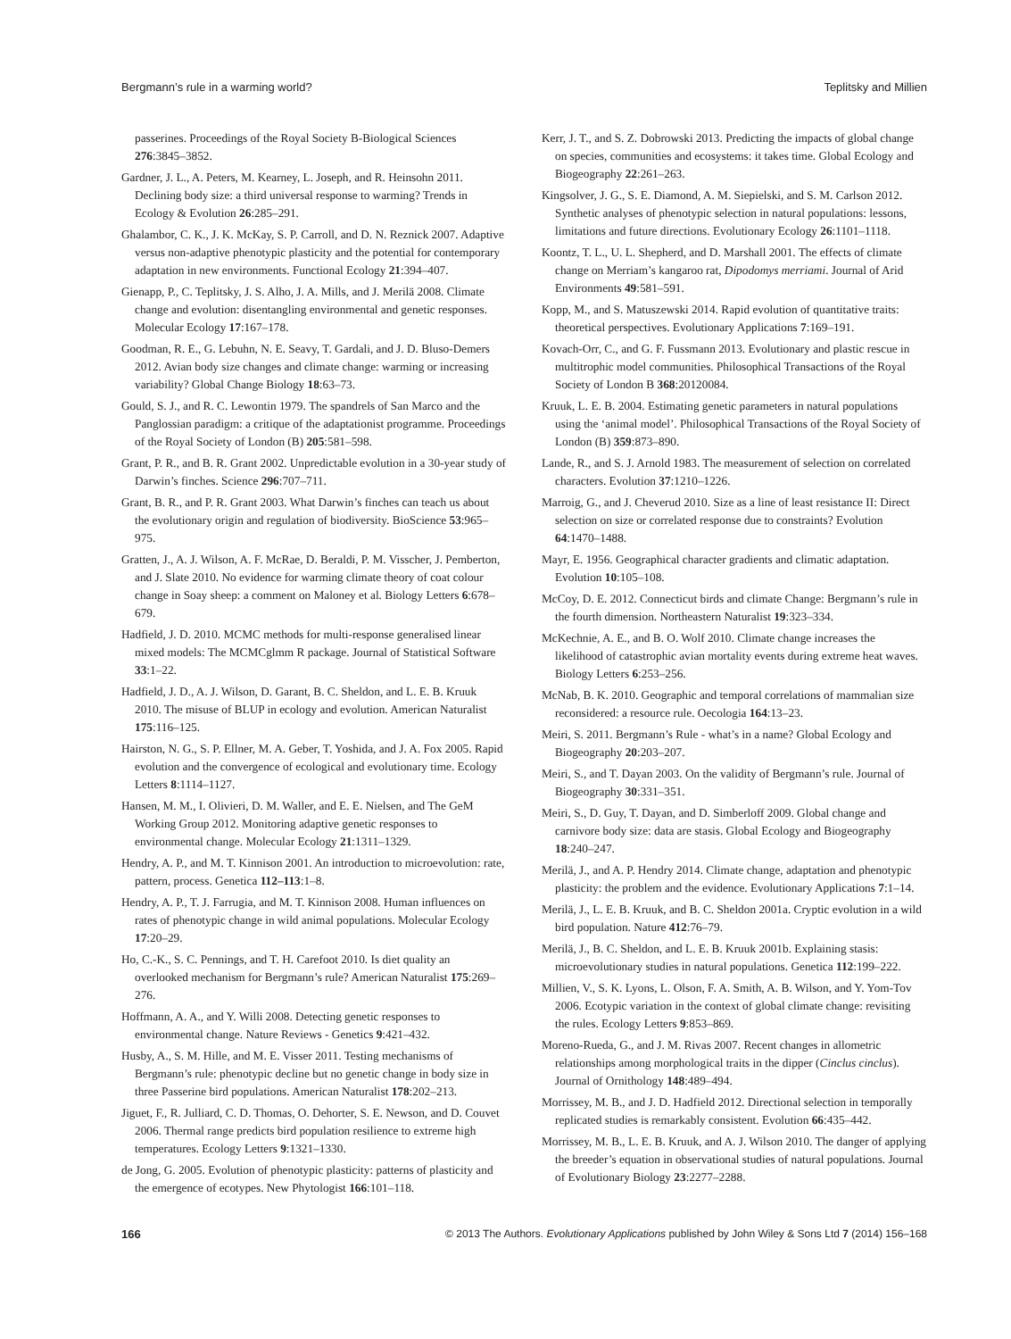Bergmann’s rule in a warming world? Teplitsky and Millien
passerines. Proceedings of the Royal Society B-Biological Sciences 276:3845–3852.
Gardner, J. L., A. Peters, M. Kearney, L. Joseph, and R. Heinsohn 2011. Declining body size: a third universal response to warming? Trends in Ecology & Evolution 26:285–291.
Ghalambor, C. K., J. K. McKay, S. P. Carroll, and D. N. Reznick 2007. Adaptive versus non-adaptive phenotypic plasticity and the potential for contemporary adaptation in new environments. Functional Ecology 21:394–407.
Gienapp, P., C. Teplitsky, J. S. Alho, J. A. Mills, and J. Merilä 2008. Climate change and evolution: disentangling environmental and genetic responses. Molecular Ecology 17:167–178.
Goodman, R. E., G. Lebuhn, N. E. Seavy, T. Gardali, and J. D. Bluso-Demers 2012. Avian body size changes and climate change: warming or increasing variability? Global Change Biology 18:63–73.
Gould, S. J., and R. C. Lewontin 1979. The spandrels of San Marco and the Panglossian paradigm: a critique of the adaptationist programme. Proceedings of the Royal Society of London (B) 205:581–598.
Grant, P. R., and B. R. Grant 2002. Unpredictable evolution in a 30-year study of Darwin’s finches. Science 296:707–711.
Grant, B. R., and P. R. Grant 2003. What Darwin’s finches can teach us about the evolutionary origin and regulation of biodiversity. BioScience 53:965–975.
Gratten, J., A. J. Wilson, A. F. McRae, D. Beraldi, P. M. Visscher, J. Pemberton, and J. Slate 2010. No evidence for warming climate theory of coat colour change in Soay sheep: a comment on Maloney et al. Biology Letters 6:678–679.
Hadfield, J. D. 2010. MCMC methods for multi-response generalised linear mixed models: The MCMCglmm R package. Journal of Statistical Software 33:1–22.
Hadfield, J. D., A. J. Wilson, D. Garant, B. C. Sheldon, and L. E. B. Kruuk 2010. The misuse of BLUP in ecology and evolution. American Naturalist 175:116–125.
Hairston, N. G., S. P. Ellner, M. A. Geber, T. Yoshida, and J. A. Fox 2005. Rapid evolution and the convergence of ecological and evolutionary time. Ecology Letters 8:1114–1127.
Hansen, M. M., I. Olivieri, D. M. Waller, and E. E. Nielsen, and The GeM Working Group 2012. Monitoring adaptive genetic responses to environmental change. Molecular Ecology 21:1311–1329.
Hendry, A. P., and M. T. Kinnison 2001. An introduction to microevolution: rate, pattern, process. Genetica 112–113:1–8.
Hendry, A. P., T. J. Farrugia, and M. T. Kinnison 2008. Human influences on rates of phenotypic change in wild animal populations. Molecular Ecology 17:20–29.
Ho, C.-K., S. C. Pennings, and T. H. Carefoot 2010. Is diet quality an overlooked mechanism for Bergmann’s rule? American Naturalist 175:269–276.
Hoffmann, A. A., and Y. Willi 2008. Detecting genetic responses to environmental change. Nature Reviews - Genetics 9:421–432.
Husby, A., S. M. Hille, and M. E. Visser 2011. Testing mechanisms of Bergmann’s rule: phenotypic decline but no genetic change in body size in three Passerine bird populations. American Naturalist 178:202–213.
Jiguet, F., R. Julliard, C. D. Thomas, O. Dehorter, S. E. Newson, and D. Couvet 2006. Thermal range predicts bird population resilience to extreme high temperatures. Ecology Letters 9:1321–1330.
de Jong, G. 2005. Evolution of phenotypic plasticity: patterns of plasticity and the emergence of ecotypes. New Phytologist 166:101–118.
Kerr, J. T., and S. Z. Dobrowski 2013. Predicting the impacts of global change on species, communities and ecosystems: it takes time. Global Ecology and Biogeography 22:261–263.
Kingsolver, J. G., S. E. Diamond, A. M. Siepielski, and S. M. Carlson 2012. Synthetic analyses of phenotypic selection in natural populations: lessons, limitations and future directions. Evolutionary Ecology 26:1101–1118.
Koontz, T. L., U. L. Shepherd, and D. Marshall 2001. The effects of climate change on Merriam’s kangaroo rat, Dipodomys merriami. Journal of Arid Environments 49:581–591.
Kopp, M., and S. Matuszewski 2014. Rapid evolution of quantitative traits: theoretical perspectives. Evolutionary Applications 7:169–191.
Kovach-Orr, C., and G. F. Fussmann 2013. Evolutionary and plastic rescue in multitrophic model communities. Philosophical Transactions of the Royal Society of London B 368:20120084.
Kruuk, L. E. B. 2004. Estimating genetic parameters in natural populations using the ‘animal model’. Philosophical Transactions of the Royal Society of London (B) 359:873–890.
Lande, R., and S. J. Arnold 1983. The measurement of selection on correlated characters. Evolution 37:1210–1226.
Marroig, G., and J. Cheverud 2010. Size as a line of least resistance II: Direct selection on size or correlated response due to constraints? Evolution 64:1470–1488.
Mayr, E. 1956. Geographical character gradients and climatic adaptation. Evolution 10:105–108.
McCoy, D. E. 2012. Connecticut birds and climate Change: Bergmann’s rule in the fourth dimension. Northeastern Naturalist 19:323–334.
McKechnie, A. E., and B. O. Wolf 2010. Climate change increases the likelihood of catastrophic avian mortality events during extreme heat waves. Biology Letters 6:253–256.
McNab, B. K. 2010. Geographic and temporal correlations of mammalian size reconsidered: a resource rule. Oecologia 164:13–23.
Meiri, S. 2011. Bergmann’s Rule - what’s in a name? Global Ecology and Biogeography 20:203–207.
Meiri, S., and T. Dayan 2003. On the validity of Bergmann’s rule. Journal of Biogeography 30:331–351.
Meiri, S., D. Guy, T. Dayan, and D. Simberloff 2009. Global change and carnivore body size: data are stasis. Global Ecology and Biogeography 18:240–247.
Merilä, J., and A. P. Hendry 2014. Climate change, adaptation and phenotypic plasticity: the problem and the evidence. Evolutionary Applications 7:1–14.
Merilä, J., L. E. B. Kruuk, and B. C. Sheldon 2001a. Cryptic evolution in a wild bird population. Nature 412:76–79.
Merilä, J., B. C. Sheldon, and L. E. B. Kruuk 2001b. Explaining stasis: microevolutionary studies in natural populations. Genetica 112:199–222.
Millien, V., S. K. Lyons, L. Olson, F. A. Smith, A. B. Wilson, and Y. Yom-Tov 2006. Ecotypic variation in the context of global climate change: revisiting the rules. Ecology Letters 9:853–869.
Moreno-Rueda, G., and J. M. Rivas 2007. Recent changes in allometric relationships among morphological traits in the dipper (Cinclus cinclus). Journal of Ornithology 148:489–494.
Morrissey, M. B., and J. D. Hadfield 2012. Directional selection in temporally replicated studies is remarkably consistent. Evolution 66:435–442.
Morrissey, M. B., L. E. B. Kruuk, and A. J. Wilson 2010. The danger of applying the breeder’s equation in observational studies of natural populations. Journal of Evolutionary Biology 23:2277–2288.
166 © 2013 The Authors. Evolutionary Applications published by John Wiley & Sons Ltd 7 (2014) 156–168